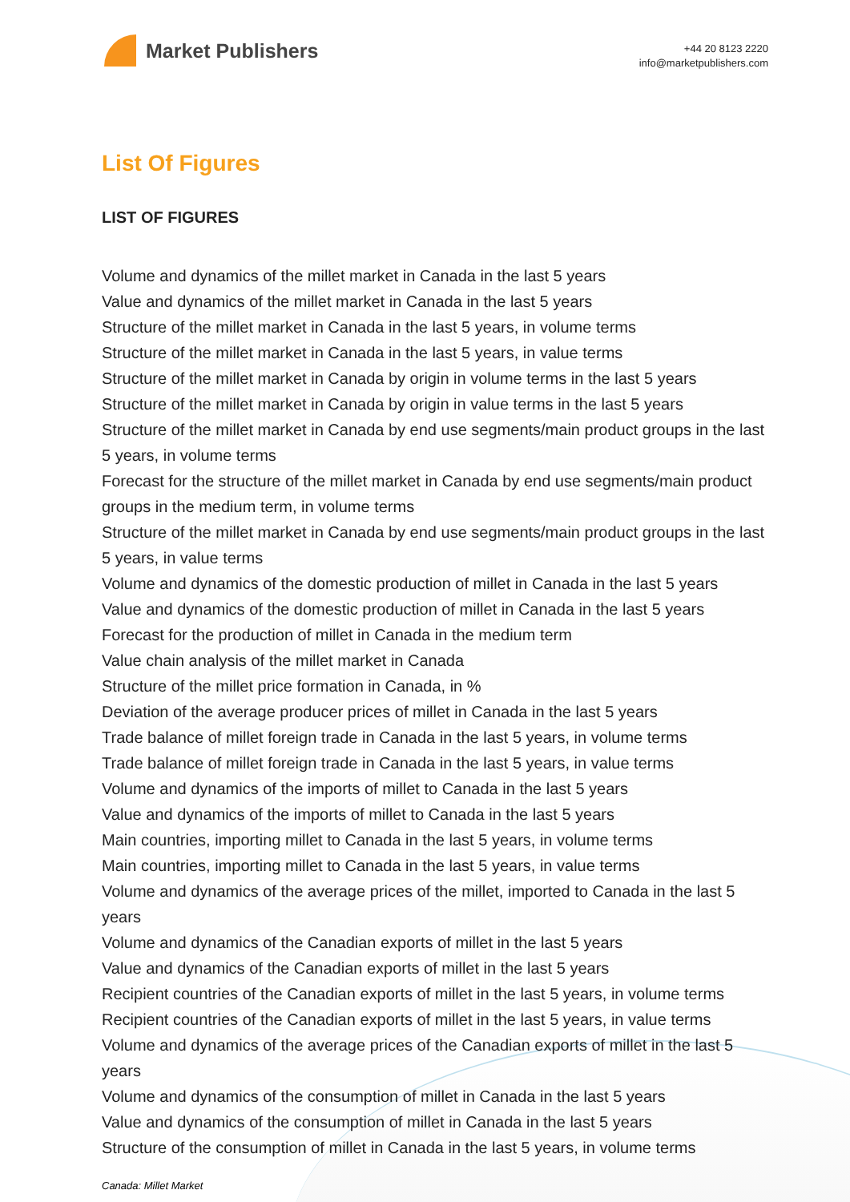Market Publishers
+44 20 8123 2220
info@marketpublishers.com
List Of Figures
LIST OF FIGURES
Volume and dynamics of the millet market in Canada in the last 5 years
Value and dynamics of the millet market in Canada in the last 5 years
Structure of the millet market in Canada in the last 5 years, in volume terms
Structure of the millet market in Canada in the last 5 years, in value terms
Structure of the millet market in Canada by origin in volume terms in the last 5 years
Structure of the millet market in Canada by origin in value terms in the last 5 years
Structure of the millet market in Canada by end use segments/main product groups in the last 5 years, in volume terms
Forecast for the structure of the millet market in Canada by end use segments/main product groups in the medium term, in volume terms
Structure of the millet market in Canada by end use segments/main product groups in the last 5 years, in value terms
Volume and dynamics of the domestic production of millet in Canada in the last 5 years
Value and dynamics of the domestic production of millet in Canada in the last 5 years
Forecast for the production of millet in Canada in the medium term
Value chain analysis of the millet market in Canada
Structure of the millet price formation in Canada, in %
Deviation of the average producer prices of millet in Canada in the last 5 years
Trade balance of millet foreign trade in Canada in the last 5 years, in volume terms
Trade balance of millet foreign trade in Canada in the last 5 years, in value terms
Volume and dynamics of the imports of millet to Canada in the last 5 years
Value and dynamics of the imports of millet to Canada in the last 5 years
Main countries, importing millet to Canada in the last 5 years, in volume terms
Main countries, importing millet to Canada in the last 5 years, in value terms
Volume and dynamics of the average prices of the millet, imported to Canada in the last 5 years
Volume and dynamics of the Canadian exports of millet in the last 5 years
Value and dynamics of the Canadian exports of millet in the last 5 years
Recipient countries of the Canadian exports of millet in the last 5 years, in volume terms
Recipient countries of the Canadian exports of millet in the last 5 years, in value terms
Volume and dynamics of the average prices of the Canadian exports of millet in the last 5 years
Volume and dynamics of the consumption of millet in Canada in the last 5 years
Value and dynamics of the consumption of millet in Canada in the last 5 years
Structure of the consumption of millet in Canada in the last 5 years, in volume terms
Canada: Millet Market